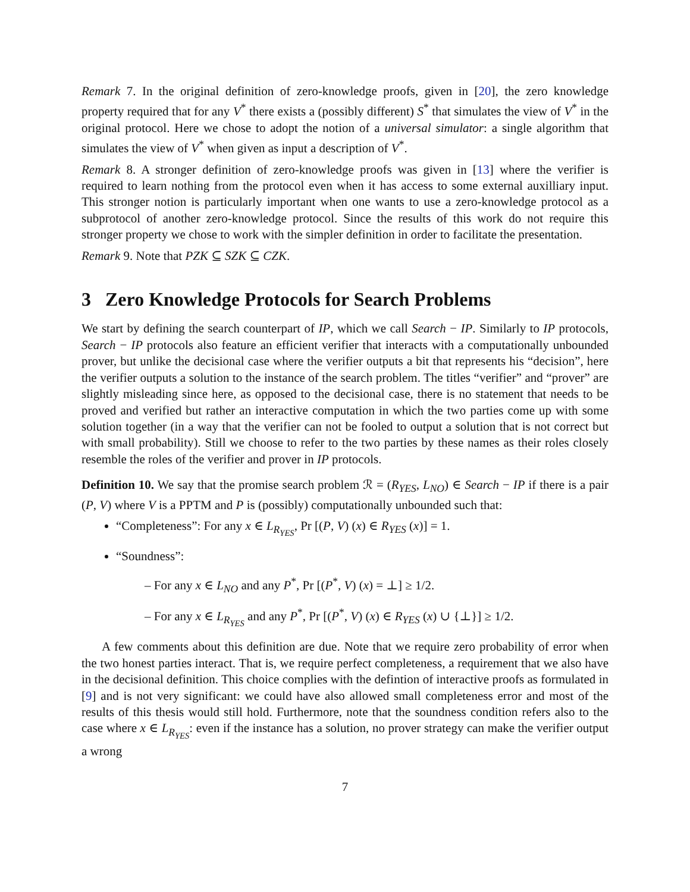Remark 7. In the original definition of zero-knowledge proofs, given in [20], the zero knowledge property required that for any V<sup>*</sup> there exists a (possibly different) S<sup>*</sup> that simulates the view of V<sup>*</sup> in the original protocol. Here we chose to adopt the notion of a universal simulator: a single algorithm that simulates the view of V<sup>*</sup> when given as input a description of V<sup>*</sup>.
Remark 8. A stronger definition of zero-knowledge proofs was given in [13] where the verifier is required to learn nothing from the protocol even when it has access to some external auxilliary input. This stronger notion is particularly important when one wants to use a zero-knowledge protocol as a subprotocol of another zero-knowledge protocol. Since the results of this work do not require this stronger property we chose to work with the simpler definition in order to facilitate the presentation.
Remark 9. Note that PZK ⊆ SZK ⊆ CZK.
3 Zero Knowledge Protocols for Search Problems
We start by defining the search counterpart of IP, which we call Search − IP. Similarly to IP protocols, Search − IP protocols also feature an efficient verifier that interacts with a computationally unbounded prover, but unlike the decisional case where the verifier outputs a bit that represents his “decision”, here the verifier outputs a solution to the instance of the search problem. The titles “verifier” and “prover” are slightly misleading since here, as opposed to the decisional case, there is no statement that needs to be proved and verified but rather an interactive computation in which the two parties come up with some solution together (in a way that the verifier can not be fooled to output a solution that is not correct but with small probability). Still we choose to refer to the two parties by these names as their roles closely resemble the roles of the verifier and prover in IP protocols.
Definition 10. We say that the promise search problem ℛ = (R<sub>YES</sub>, L<sub>NO</sub>) ∈ Search − IP if there is a pair (P, V) where V is a PPTM and P is (possibly) computationally unbounded such that:
“Completeness”: For any x ∈ L<sub>R<sub>YES</sub></sub>, Pr [(P, V) (x) ∈ R<sub>YES</sub> (x)] = 1.
“Soundness”:
– For any x ∈ L<sub>NO</sub> and any P<sup>*</sup>, Pr [(P<sup>*</sup>, V) (x) = ⊥] ≥ 1/2.
– For any x ∈ L<sub>R<sub>YES</sub></sub> and any P<sup>*</sup>, Pr [(P<sup>*</sup>, V) (x) ∈ R<sub>YES</sub> (x) ∪ {⊥}] ≥ 1/2.
A few comments about this definition are due. Note that we require zero probability of error when the two honest parties interact. That is, we require perfect completeness, a requirement that we also have in the decisional definition. This choice complies with the defintion of interactive proofs as formulated in [9] and is not very significant: we could have also allowed small completeness error and most of the results of this thesis would still hold. Furthermore, note that the soundness condition refers also to the case where x ∈ L<sub>R<sub>YES</sub></sub>: even if the instance has a solution, no prover strategy can make the verifier output a wrong
7